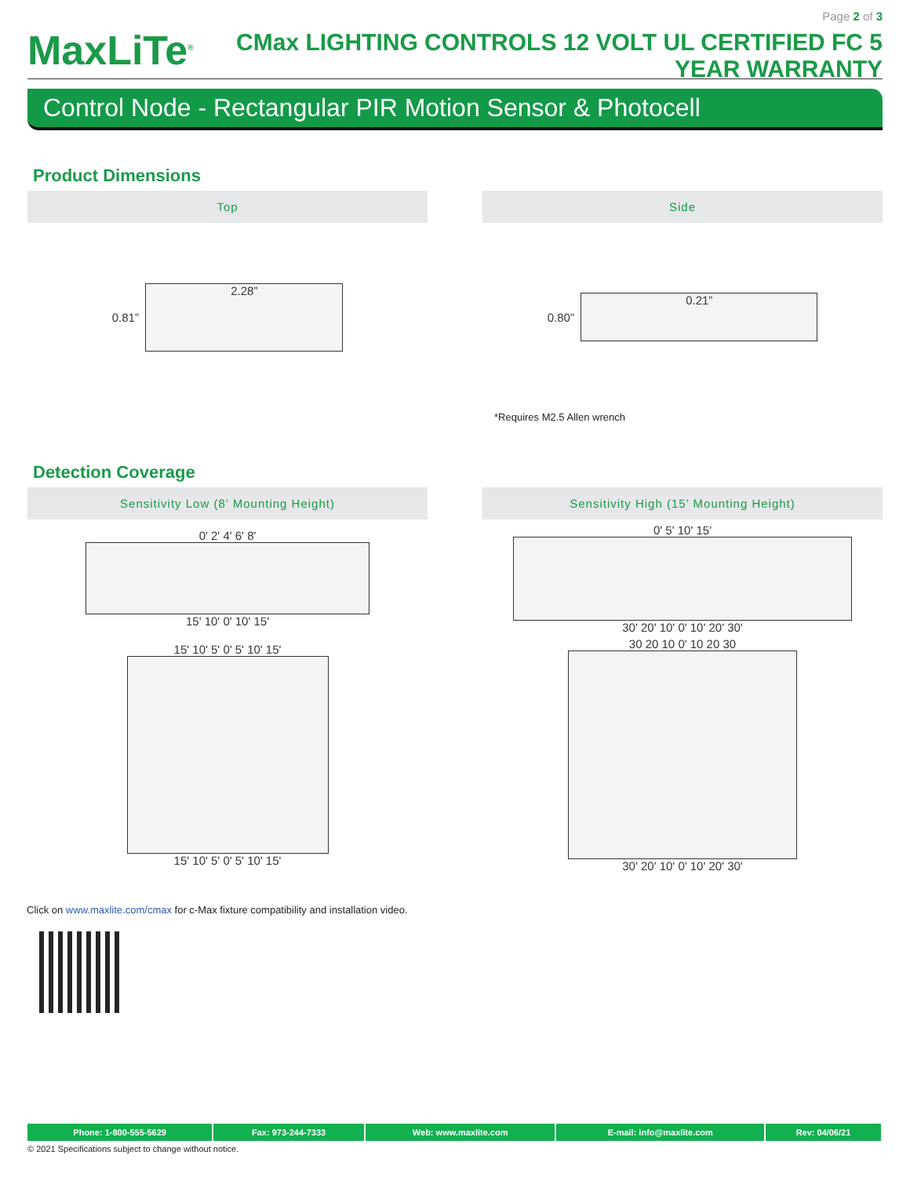MaxLiTe<sup>®</sup>
Page 2 of 3
CMax LIGHTING CONTROLS 12 VOLT UL CERTIFIED FC 5 YEAR WARRANTY
Control Node - Rectangular PIR Motion Sensor & Photocell
Product Dimensions
Top
0.81”
2.28”
Side
0.80”
0.21”
*Requires M2.5 Allen wrench
Detection Coverage
Sensitivity Low (8’ Mounting Height)
0' 2' 4' 6' 8'
15' 10' 0' 10' 15'
15' 10' 5' 0' 5' 10' 15'
15' 10' 5' 0' 5' 10' 15'
Sensitivity High (15’ Mounting Height)
0' 5' 10' 15'
30' 20' 10' 0' 10' 20' 30'
30 20 10 0' 10 20 30
30' 20' 10' 0' 10' 20' 30'
Click on www.maxlite.com/cmax for c-Max fixture compatibility and installation video.
| Phone: 1-800-555-5629 | Fax: 973-244-7333 | Web: www.maxlite.com | E-mail: info@maxlite.com | Rev: 04/06/21 |
© 2021 Specifications subject to change without notice.